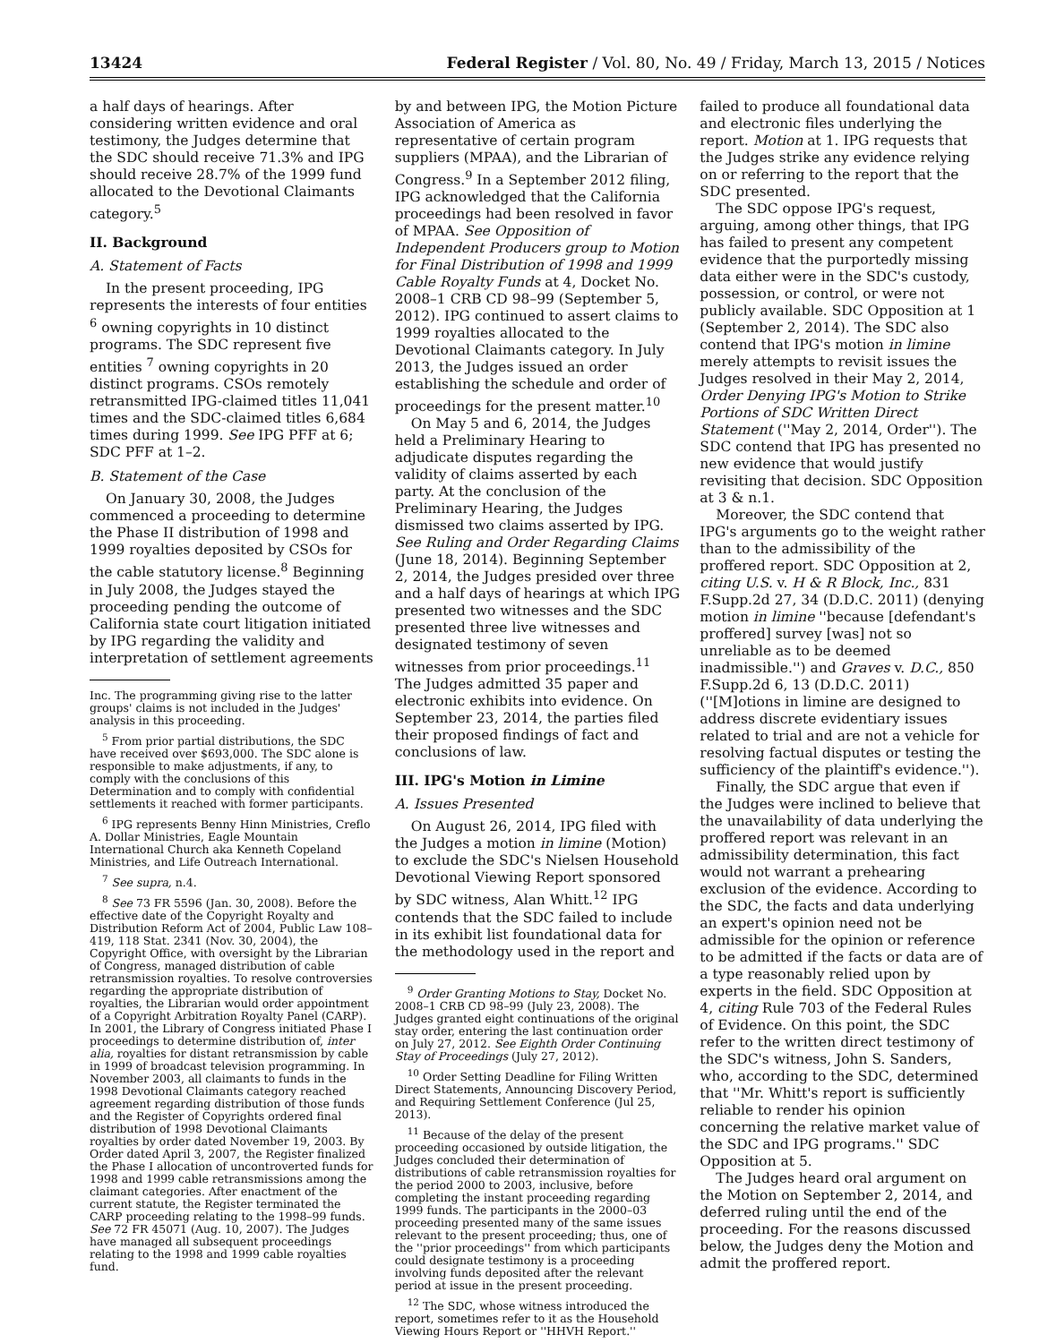13424 Federal Register / Vol. 80, No. 49 / Friday, March 13, 2015 / Notices
a half days of hearings. After considering written evidence and oral testimony, the Judges determine that the SDC should receive 71.3% and IPG should receive 28.7% of the 1999 fund allocated to the Devotional Claimants category.<sup>5</sup>
II. Background
A. Statement of Facts
In the present proceeding, IPG represents the interests of four entities <sup>6</sup> owning copyrights in 10 distinct programs. The SDC represent five entities <sup>7</sup> owning copyrights in 20 distinct programs. CSOs remotely retransmitted IPG-claimed titles 11,041 times and the SDC-claimed titles 6,684 times during 1999. See IPG PFF at 6; SDC PFF at 1–2.
B. Statement of the Case
On January 30, 2008, the Judges commenced a proceeding to determine the Phase II distribution of 1998 and 1999 royalties deposited by CSOs for the cable statutory license.<sup>8</sup> Beginning in July 2008, the Judges stayed the proceeding pending the outcome of California state court litigation initiated by IPG regarding the validity and interpretation of settlement agreements
Inc. The programming giving rise to the latter groups' claims is not included in the Judges' analysis in this proceeding.
<sup>5</sup> From prior partial distributions, the SDC have received over $693,000. The SDC alone is responsible to make adjustments, if any, to comply with the conclusions of this Determination and to comply with confidential settlements it reached with former participants.
<sup>6</sup> IPG represents Benny Hinn Ministries, Creflo A. Dollar Ministries, Eagle Mountain International Church aka Kenneth Copeland Ministries, and Life Outreach International.
<sup>7</sup> See supra, n.4.
<sup>8</sup> See 73 FR 5596 (Jan. 30, 2008). Before the effective date of the Copyright Royalty and Distribution Reform Act of 2004, Public Law 108–419, 118 Stat. 2341 (Nov. 30, 2004), the Copyright Office, with oversight by the Librarian of Congress, managed distribution of cable retransmission royalties. To resolve controversies regarding the appropriate distribution of royalties, the Librarian would order appointment of a Copyright Arbitration Royalty Panel (CARP). In 2001, the Library of Congress initiated Phase I proceedings to determine distribution of, inter alia, royalties for distant retransmission by cable in 1999 of broadcast television programming. In November 2003, all claimants to funds in the 1998 Devotional Claimants category reached agreement regarding distribution of those funds and the Register of Copyrights ordered final distribution of 1998 Devotional Claimants royalties by order dated November 19, 2003. By Order dated April 3, 2007, the Register finalized the Phase I allocation of uncontroverted funds for 1998 and 1999 cable retransmissions among the claimant categories. After enactment of the current statute, the Register terminated the CARP proceeding relating to the 1998–99 funds. See 72 FR 45071 (Aug. 10, 2007). The Judges have managed all subsequent proceedings relating to the 1998 and 1999 cable royalties fund.
by and between IPG, the Motion Picture Association of America as representative of certain program suppliers (MPAA), and the Librarian of Congress.<sup>9</sup> In a September 2012 filing, IPG acknowledged that the California proceedings had been resolved in favor of MPAA. See Opposition of Independent Producers group to Motion for Final Distribution of 1998 and 1999 Cable Royalty Funds at 4, Docket No. 2008–1 CRB CD 98–99 (September 5, 2012). IPG continued to assert claims to 1999 royalties allocated to the Devotional Claimants category. In July 2013, the Judges issued an order establishing the schedule and order of proceedings for the present matter.<sup>10</sup>
On May 5 and 6, 2014, the Judges held a Preliminary Hearing to adjudicate disputes regarding the validity of claims asserted by each party. At the conclusion of the Preliminary Hearing, the Judges dismissed two claims asserted by IPG. See Ruling and Order Regarding Claims (June 18, 2014). Beginning September 2, 2014, the Judges presided over three and a half days of hearings at which IPG presented two witnesses and the SDC presented three live witnesses and designated testimony of seven witnesses from prior proceedings.<sup>11</sup> The Judges admitted 35 paper and electronic exhibits into evidence. On September 23, 2014, the parties filed their proposed findings of fact and conclusions of law.
III. IPG's Motion in Limine
A. Issues Presented
On August 26, 2014, IPG filed with the Judges a motion in limine (Motion) to exclude the SDC's Nielsen Household Devotional Viewing Report sponsored by SDC witness, Alan Whitt.<sup>12</sup> IPG contends that the SDC failed to include in its exhibit list foundational data for the methodology used in the report and
<sup>9</sup> Order Granting Motions to Stay, Docket No. 2008–1 CRB CD 98–99 (July 23, 2008). The Judges granted eight continuations of the original stay order, entering the last continuation order on July 27, 2012. See Eighth Order Continuing Stay of Proceedings (July 27, 2012).
<sup>10</sup> Order Setting Deadline for Filing Written Direct Statements, Announcing Discovery Period, and Requiring Settlement Conference (Jul 25, 2013).
<sup>11</sup> Because of the delay of the present proceeding occasioned by outside litigation, the Judges concluded their determination of distributions of cable retransmission royalties for the period 2000 to 2003, inclusive, before completing the instant proceeding regarding 1999 funds. The participants in the 2000–03 proceeding presented many of the same issues relevant to the present proceeding; thus, one of the ''prior proceedings'' from which participants could designate testimony is a proceeding involving funds deposited after the relevant period at issue in the present proceeding.
<sup>12</sup> The SDC, whose witness introduced the report, sometimes refer to it as the Household Viewing Hours Report or ''HHVH Report.''
failed to produce all foundational data and electronic files underlying the report. Motion at 1. IPG requests that the Judges strike any evidence relying on or referring to the report that the SDC presented.
The SDC oppose IPG's request, arguing, among other things, that IPG has failed to present any competent evidence that the purportedly missing data either were in the SDC's custody, possession, or control, or were not publicly available. SDC Opposition at 1 (September 2, 2014). The SDC also contend that IPG's motion in limine merely attempts to revisit issues the Judges resolved in their May 2, 2014, Order Denying IPG's Motion to Strike Portions of SDC Written Direct Statement (''May 2, 2014, Order''). The SDC contend that IPG has presented no new evidence that would justify revisiting that decision. SDC Opposition at 3 & n.1.
Moreover, the SDC contend that IPG's arguments go to the weight rather than to the admissibility of the proffered report. SDC Opposition at 2, citing U.S. v. H & R Block, Inc., 831 F.Supp.2d 27, 34 (D.D.C. 2011) (denying motion in limine ''because [defendant's proffered] survey [was] not so unreliable as to be deemed inadmissible.'') and Graves v. D.C., 850 F.Supp.2d 6, 13 (D.D.C. 2011) (''[M]otions in limine are designed to address discrete evidentiary issues related to trial and are not a vehicle for resolving factual disputes or testing the sufficiency of the plaintiff's evidence.'').
Finally, the SDC argue that even if the Judges were inclined to believe that the unavailability of data underlying the proffered report was relevant in an admissibility determination, this fact would not warrant a prehearing exclusion of the evidence. According to the SDC, the facts and data underlying an expert's opinion need not be admissible for the opinion or reference to be admitted if the facts or data are of a type reasonably relied upon by experts in the field. SDC Opposition at 4, citing Rule 703 of the Federal Rules of Evidence. On this point, the SDC refer to the written direct testimony of the SDC's witness, John S. Sanders, who, according to the SDC, determined that ''Mr. Whitt's report is sufficiently reliable to render his opinion concerning the relative market value of the SDC and IPG programs.'' SDC Opposition at 5.
The Judges heard oral argument on the Motion on September 2, 2014, and deferred ruling until the end of the proceeding. For the reasons discussed below, the Judges deny the Motion and admit the proffered report.